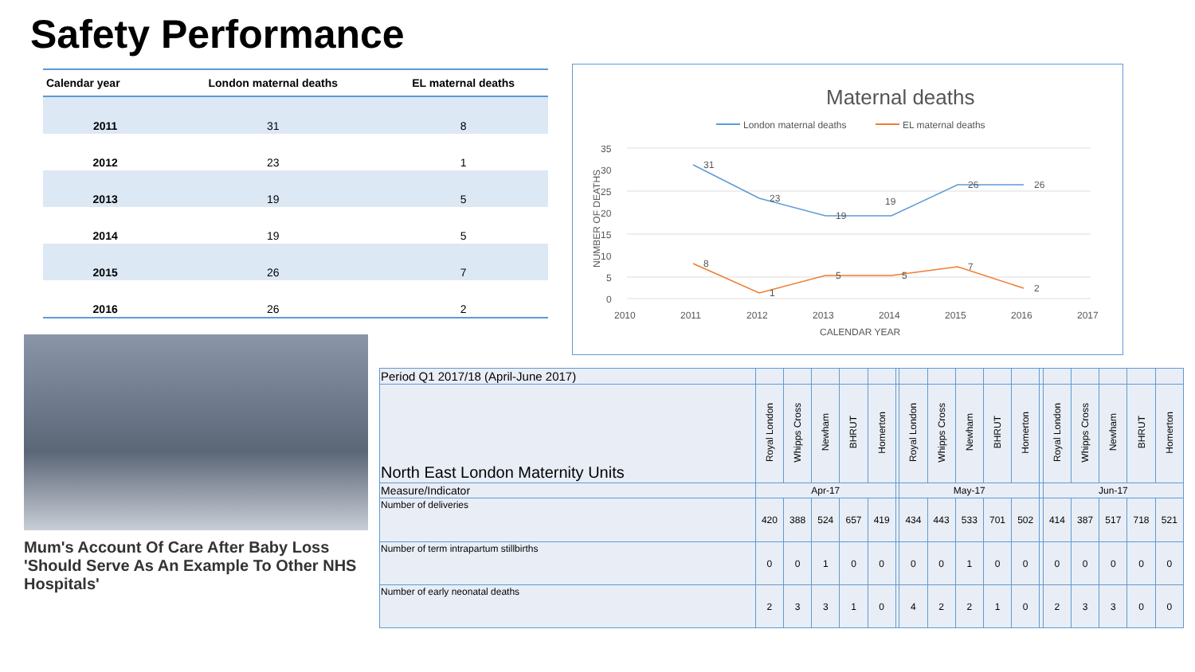Safety Performance
| Calendar year | London maternal deaths | EL maternal deaths |
| --- | --- | --- |
| 2011 | 31 | 8 |
| 2012 | 23 | 1 |
| 2013 | 19 | 5 |
| 2014 | 19 | 5 |
| 2015 | 26 | 7 |
| 2016 | 26 | 2 |
Maternal deaths
London maternal deaths
EL maternal deaths
35
30
25
20
15
10
5
0
2010
2011
2012
2013
2014
2015
2016
2017
CALENDAR YEAR
NUMBER OF DEATHS
31
23
19
19
26
26
8
1
5
5
7
2
Mum's Account Of Care After Baby Loss 'Should Serve As An Example To Other NHS Hospitals'
| Period Q1 2017/18 (April-June 2017) | | | | | | | | | | | | | | | | | |
| North East London Maternity Units | Royal London | Whipps Cross | Newham | BHRUT | Homerton | | Royal London | Whipps Cross | Newham | BHRUT | Homerton | | Royal London | Whipps Cross | Newham | BHRUT | Homerton |
| Measure/Indicator | Apr-17 | | | | | | May-17 | | | | | | Jun-17 | | | | |
| Number of deliveries | 420 | 388 | 524 | 657 | 419 | | 434 | 443 | 533 | 701 | 502 | | 414 | 387 | 517 | 718 | 521 |
| Number of term intrapartum stillbirths | 0 | 0 | 1 | 0 | 0 | | 0 | 0 | 1 | 0 | 0 | | 0 | 0 | 0 | 0 | 0 |
| Number of early neonatal deaths | 2 | 3 | 3 | 1 | 0 | | 4 | 2 | 2 | 1 | 0 | | 2 | 3 | 3 | 0 | 0 |